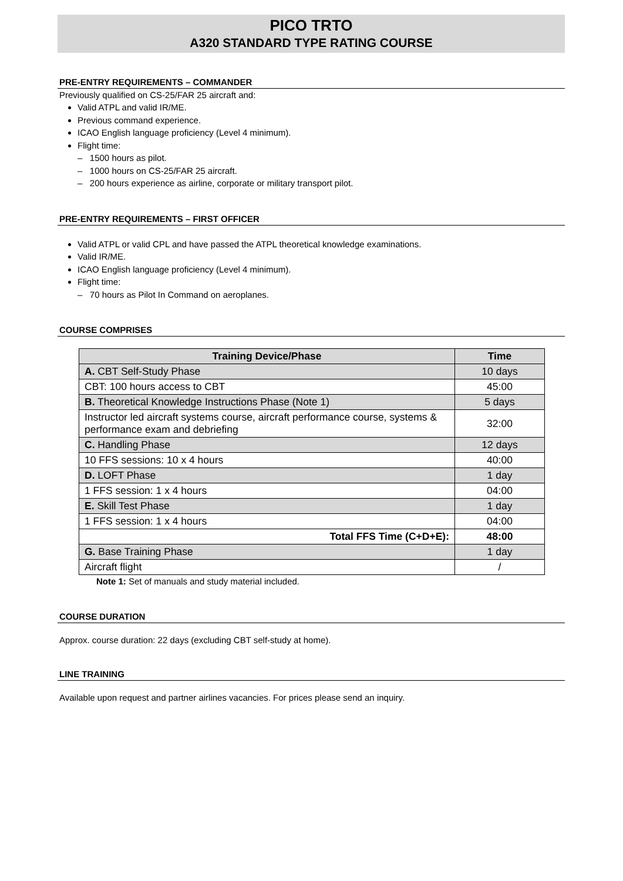PICO TRTO
A320 STANDARD TYPE RATING COURSE
PRE-ENTRY REQUIREMENTS – COMMANDER
Previously qualified on CS-25/FAR 25 aircraft and:
Valid ATPL and valid IR/ME.
Previous command experience.
ICAO English language proficiency (Level 4 minimum).
Flight time:
– 1500 hours as pilot.
– 1000 hours on CS-25/FAR 25 aircraft.
– 200 hours experience as airline, corporate or military transport pilot.
PRE-ENTRY REQUIREMENTS – FIRST OFFICER
Valid ATPL or valid CPL and have passed the ATPL theoretical knowledge examinations.
Valid IR/ME.
ICAO English language proficiency (Level 4 minimum).
Flight time:
– 70 hours as Pilot In Command on aeroplanes.
COURSE COMPRISES
| Training Device/Phase | Time |
| --- | --- |
| A. CBT Self-Study Phase | 10 days |
| CBT: 100 hours access to CBT | 45:00 |
| B. Theoretical Knowledge Instructions Phase (Note 1) | 5 days |
| Instructor led aircraft systems course, aircraft performance course, systems & performance exam and debriefing | 32:00 |
| C. Handling Phase | 12 days |
| 10 FFS sessions: 10 x 4 hours | 40:00 |
| D. LOFT Phase | 1 day |
| 1 FFS session: 1 x 4 hours | 04:00 |
| E. Skill Test Phase | 1 day |
| 1 FFS session: 1 x 4 hours | 04:00 |
| Total FFS Time (C+D+E): | 48:00 |
| G. Base Training Phase | 1 day |
| Aircraft flight | / |
Note 1: Set of manuals and study material included.
COURSE DURATION
Approx. course duration: 22 days (excluding CBT self-study at home).
LINE TRAINING
Available upon request and partner airlines vacancies. For prices please send an inquiry.